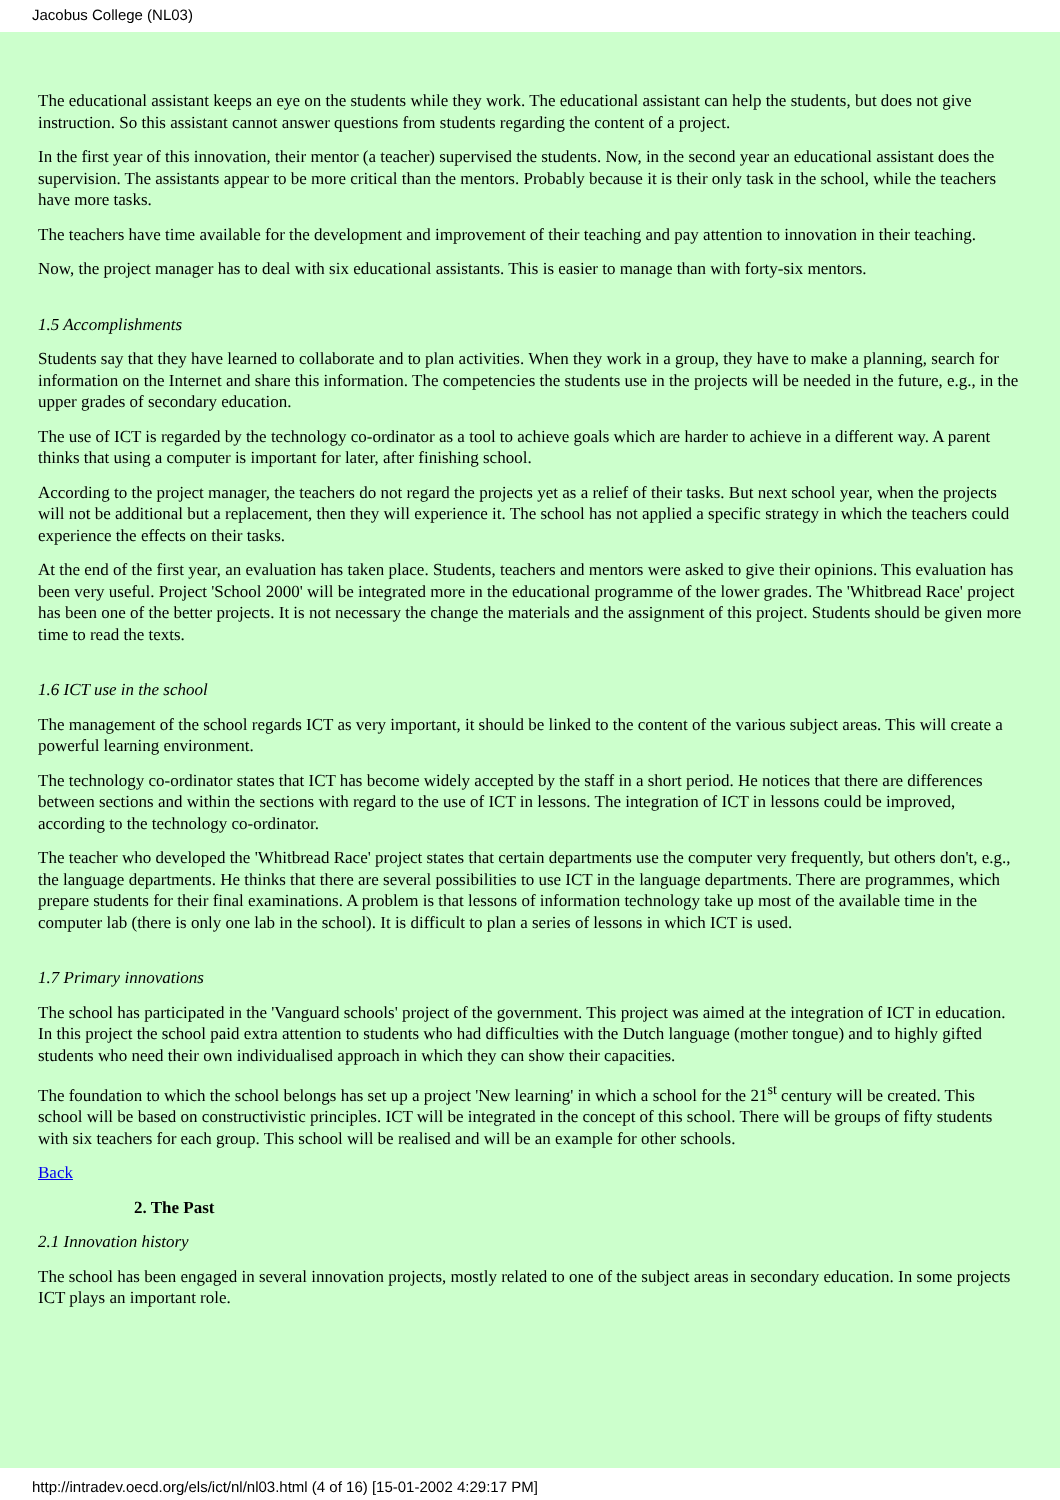Jacobus College (NL03)
The educational assistant keeps an eye on the students while they work. The educational assistant can help the students, but does not give instruction. So this assistant cannot answer questions from students regarding the content of a project.
In the first year of this innovation, their mentor (a teacher) supervised the students. Now, in the second year an educational assistant does the supervision. The assistants appear to be more critical than the mentors. Probably because it is their only task in the school, while the teachers have more tasks.
The teachers have time available for the development and improvement of their teaching and pay attention to innovation in their teaching.
Now, the project manager has to deal with six educational assistants. This is easier to manage than with forty-six mentors.
1.5 Accomplishments
Students say that they have learned to collaborate and to plan activities. When they work in a group, they have to make a planning, search for information on the Internet and share this information. The competencies the students use in the projects will be needed in the future, e.g., in the upper grades of secondary education.
The use of ICT is regarded by the technology co-ordinator as a tool to achieve goals which are harder to achieve in a different way. A parent thinks that using a computer is important for later, after finishing school.
According to the project manager, the teachers do not regard the projects yet as a relief of their tasks. But next school year, when the projects will not be additional but a replacement, then they will experience it. The school has not applied a specific strategy in which the teachers could experience the effects on their tasks.
At the end of the first year, an evaluation has taken place. Students, teachers and mentors were asked to give their opinions. This evaluation has been very useful. Project 'School 2000' will be integrated more in the educational programme of the lower grades. The 'Whitbread Race' project has been one of the better projects. It is not necessary the change the materials and the assignment of this project. Students should be given more time to read the texts.
1.6 ICT use in the school
The management of the school regards ICT as very important, it should be linked to the content of the various subject areas. This will create a powerful learning environment.
The technology co-ordinator states that ICT has become widely accepted by the staff in a short period. He notices that there are differences between sections and within the sections with regard to the use of ICT in lessons. The integration of ICT in lessons could be improved, according to the technology co-ordinator.
The teacher who developed the 'Whitbread Race' project states that certain departments use the computer very frequently, but others don't, e.g., the language departments. He thinks that there are several possibilities to use ICT in the language departments. There are programmes, which prepare students for their final examinations. A problem is that lessons of information technology take up most of the available time in the computer lab (there is only one lab in the school). It is difficult to plan a series of lessons in which ICT is used.
1.7 Primary innovations
The school has participated in the 'Vanguard schools' project of the government. This project was aimed at the integration of ICT in education. In this project the school paid extra attention to students who had difficulties with the Dutch language (mother tongue) and to highly gifted students who need their own individualised approach in which they can show their capacities.
The foundation to which the school belongs has set up a project 'New learning' in which a school for the 21<sup>st</sup> century will be created. This school will be based on constructivistic principles. ICT will be integrated in the concept of this school. There will be groups of fifty students with six teachers for each group. This school will be realised and will be an example for other schools.
Back
2. The Past
2.1 Innovation history
The school has been engaged in several innovation projects, mostly related to one of the subject areas in secondary education. In some projects ICT plays an important role.
http://intradev.oecd.org/els/ict/nl/nl03.html (4 of 16) [15-01-2002 4:29:17 PM]